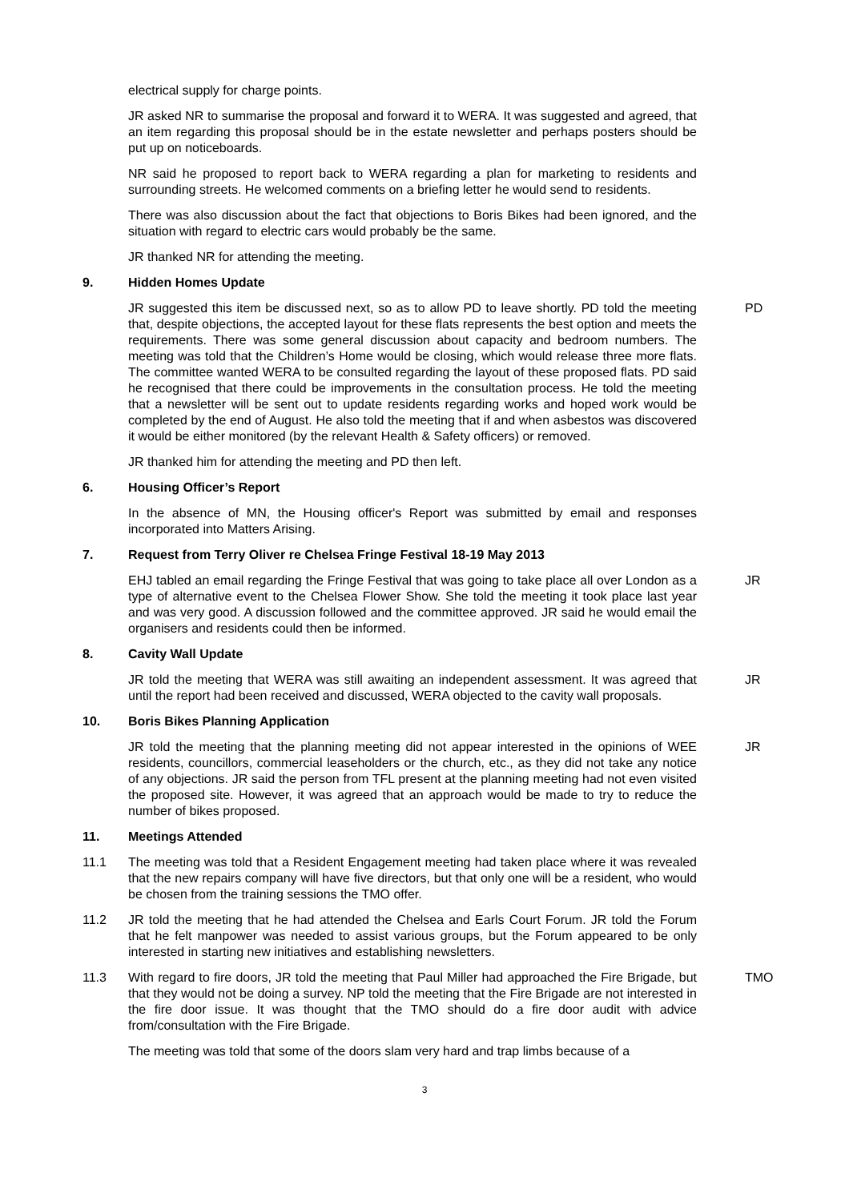electrical supply for charge points.
JR asked NR to summarise the proposal and forward it to WERA. It was suggested and agreed, that an item regarding this proposal should be in the estate newsletter and perhaps posters should be put up on noticeboards.
NR said he proposed to report back to WERA regarding a plan for marketing to residents and surrounding streets. He welcomed comments on a briefing letter he would send to residents.
There was also discussion about the fact that objections to Boris Bikes had been ignored, and the situation with regard to electric cars would probably be the same.
JR thanked NR for attending the meeting.
9. Hidden Homes Update
JR suggested this item be discussed next, so as to allow PD to leave shortly. PD told the meeting that, despite objections, the accepted layout for these flats represents the best option and meets the requirements. There was some general discussion about capacity and bedroom numbers. The meeting was told that the Children’s Home would be closing, which would release three more flats. The committee wanted WERA to be consulted regarding the layout of these proposed flats. PD said he recognised that there could be improvements in the consultation process. He told the meeting that a newsletter will be sent out to update residents regarding works and hoped work would be completed by the end of August. He also told the meeting that if and when asbestos was discovered it would be either monitored (by the relevant Health & Safety officers) or removed.
PD
JR thanked him for attending the meeting and PD then left.
6. Housing Officer’s Report
In the absence of MN, the Housing officer's Report was submitted by email and responses incorporated into Matters Arising.
7. Request from Terry Oliver re Chelsea Fringe Festival 18-19 May 2013
EHJ tabled an email regarding the Fringe Festival that was going to take place all over London as a type of alternative event to the Chelsea Flower Show. She told the meeting it took place last year and was very good. A discussion followed and the committee approved. JR said he would email the organisers and residents could then be informed.
JR
8. Cavity Wall Update
JR told the meeting that WERA was still awaiting an independent assessment. It was agreed that until the report had been received and discussed, WERA objected to the cavity wall proposals.
JR
10. Boris Bikes Planning Application
JR told the meeting that the planning meeting did not appear interested in the opinions of WEE residents, councillors, commercial leaseholders or the church, etc., as they did not take any notice of any objections. JR said the person from TFL present at the planning meeting had not even visited the proposed site. However, it was agreed that an approach would be made to try to reduce the number of bikes proposed.
JR
11. Meetings Attended
11.1 The meeting was told that a Resident Engagement meeting had taken place where it was revealed that the new repairs company will have five directors, but that only one will be a resident, who would be chosen from the training sessions the TMO offer.
11.2 JR told the meeting that he had attended the Chelsea and Earls Court Forum. JR told the Forum that he felt manpower was needed to assist various groups, but the Forum appeared to be only interested in starting new initiatives and establishing newsletters.
11.3 With regard to fire doors, JR told the meeting that Paul Miller had approached the Fire Brigade, but that they would not be doing a survey. NP told the meeting that the Fire Brigade are not interested in the fire door issue. It was thought that the TMO should do a fire door audit with advice from/consultation with the Fire Brigade.
TMO
The meeting was told that some of the doors slam very hard and trap limbs because of a
3